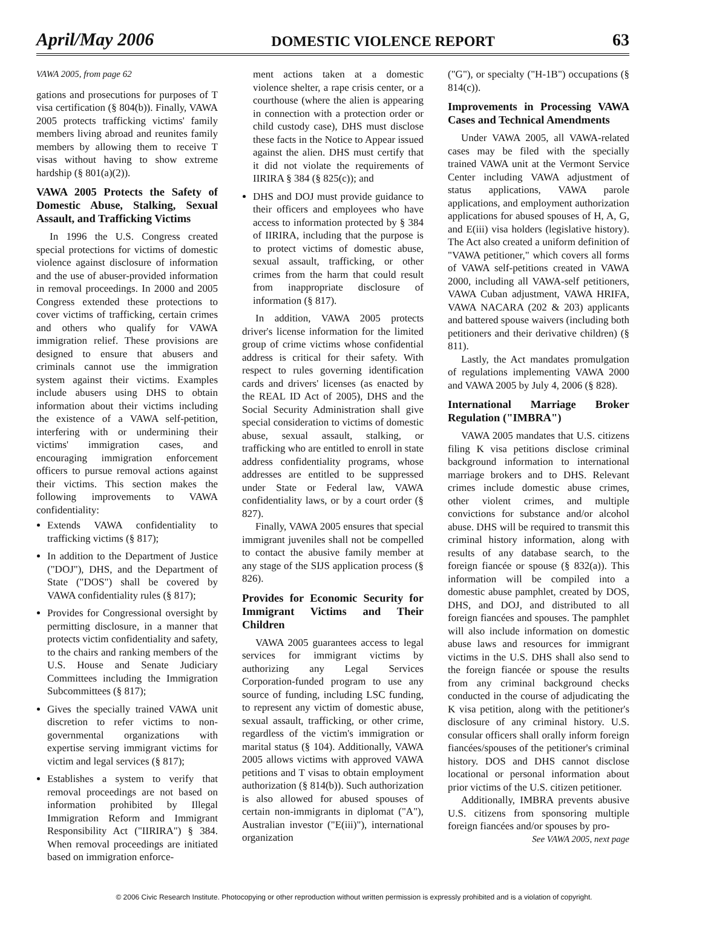April/May 2006 DOMESTIC VIOLENCE REPORT 63
VAWA 2005, from page 62
gations and prosecutions for purposes of T visa certification (§ 804(b)). Finally, VAWA 2005 protects trafficking victims' family members living abroad and reunites family members by allowing them to receive T visas without having to show extreme hardship (§ 801(a)(2)).
VAWA 2005 Protects the Safety of Domestic Abuse, Stalking, Sexual Assault, and Trafficking Victims
In 1996 the U.S. Congress created special protections for victims of domestic violence against disclosure of information and the use of abuser-provided information in removal proceedings. In 2000 and 2005 Congress extended these protections to cover victims of trafficking, certain crimes and others who qualify for VAWA immigration relief. These provisions are designed to ensure that abusers and criminals cannot use the immigration system against their victims. Examples include abusers using DHS to obtain information about their victims including the existence of a VAWA self-petition, interfering with or undermining their victims' immigration cases, and encouraging immigration enforcement officers to pursue removal actions against their victims. This section makes the following improvements to VAWA confidentiality:
Extends VAWA confidentiality to trafficking victims (§ 817);
In addition to the Department of Justice ("DOJ"), DHS, and the Department of State ("DOS") shall be covered by VAWA confidentiality rules (§ 817);
Provides for Congressional oversight by permitting disclosure, in a manner that protects victim confidentiality and safety, to the chairs and ranking members of the U.S. House and Senate Judiciary Committees including the Immigration Subcommittees (§ 817);
Gives the specially trained VAWA unit discretion to refer victims to non-governmental organizations with expertise serving immigrant victims for victim and legal services (§ 817);
Establishes a system to verify that removal proceedings are not based on information prohibited by Illegal Immigration Reform and Immigrant Responsibility Act ("IIRIRA") § 384. When removal proceedings are initiated based on immigration enforce-
ment actions taken at a domestic violence shelter, a rape crisis center, or a courthouse (where the alien is appearing in connection with a protection order or child custody case), DHS must disclose these facts in the Notice to Appear issued against the alien. DHS must certify that it did not violate the requirements of IIRIRA § 384 (§ 825(c)); and
DHS and DOJ must provide guidance to their officers and employees who have access to information protected by § 384 of IIRIRA, including that the purpose is to protect victims of domestic abuse, sexual assault, trafficking, or other crimes from the harm that could result from inappropriate disclosure of information (§ 817).
In addition, VAWA 2005 protects driver's license information for the limited group of crime victims whose confidential address is critical for their safety. With respect to rules governing identification cards and drivers' licenses (as enacted by the REAL ID Act of 2005), DHS and the Social Security Administration shall give special consideration to victims of domestic abuse, sexual assault, stalking, or trafficking who are entitled to enroll in state address confidentiality programs, whose addresses are entitled to be suppressed under State or Federal law, VAWA confidentiality laws, or by a court order (§ 827).
Finally, VAWA 2005 ensures that special immigrant juveniles shall not be compelled to contact the abusive family member at any stage of the SIJS application process (§ 826).
Provides for Economic Security for Immigrant Victims and Their Children
VAWA 2005 guarantees access to legal services for immigrant victims by authorizing any Legal Services Corporation-funded program to use any source of funding, including LSC funding, to represent any victim of domestic abuse, sexual assault, trafficking, or other crime, regardless of the victim's immigration or marital status (§ 104). Additionally, VAWA 2005 allows victims with approved VAWA petitions and T visas to obtain employment authorization (§ 814(b)). Such authorization is also allowed for abused spouses of certain non-immigrants in diplomat ("A"), Australian investor ("E(iii)"), international organization
("G"), or specialty ("H-1B") occupations (§ 814(c)).
Improvements in Processing VAWA Cases and Technical Amendments
Under VAWA 2005, all VAWA-related cases may be filed with the specially trained VAWA unit at the Vermont Service Center including VAWA adjustment of status applications, VAWA parole applications, and employment authorization applications for abused spouses of H, A, G, and E(iii) visa holders (legislative history). The Act also created a uniform definition of "VAWA petitioner," which covers all forms of VAWA self-petitions created in VAWA 2000, including all VAWA-self petitioners, VAWA Cuban adjustment, VAWA HRIFA, VAWA NACARA (202 & 203) applicants and battered spouse waivers (including both petitioners and their derivative children) (§ 811).
Lastly, the Act mandates promulgation of regulations implementing VAWA 2000 and VAWA 2005 by July 4, 2006 (§ 828).
International Marriage Broker Regulation ("IMBRA")
VAWA 2005 mandates that U.S. citizens filing K visa petitions disclose criminal background information to international marriage brokers and to DHS. Relevant crimes include domestic abuse crimes, other violent crimes, and multiple convictions for substance and/or alcohol abuse. DHS will be required to transmit this criminal history information, along with results of any database search, to the foreign fiancée or spouse (§ 832(a)). This information will be compiled into a domestic abuse pamphlet, created by DOS, DHS, and DOJ, and distributed to all foreign fiancées and spouses. The pamphlet will also include information on domestic abuse laws and resources for immigrant victims in the U.S. DHS shall also send to the foreign fiancée or spouse the results from any criminal background checks conducted in the course of adjudicating the K visa petition, along with the petitioner's disclosure of any criminal history. U.S. consular officers shall orally inform foreign fiancées/spouses of the petitioner's criminal history. DOS and DHS cannot disclose locational or personal information about prior victims of the U.S. citizen petitioner.
Additionally, IMBRA prevents abusive U.S. citizens from sponsoring multiple foreign fiancées and/or spouses by pro-
See VAWA 2005, next page
© 2006 Civic Research Institute. Photocopying or other reproduction without written permission is expressly prohibited and is a violation of copyright.